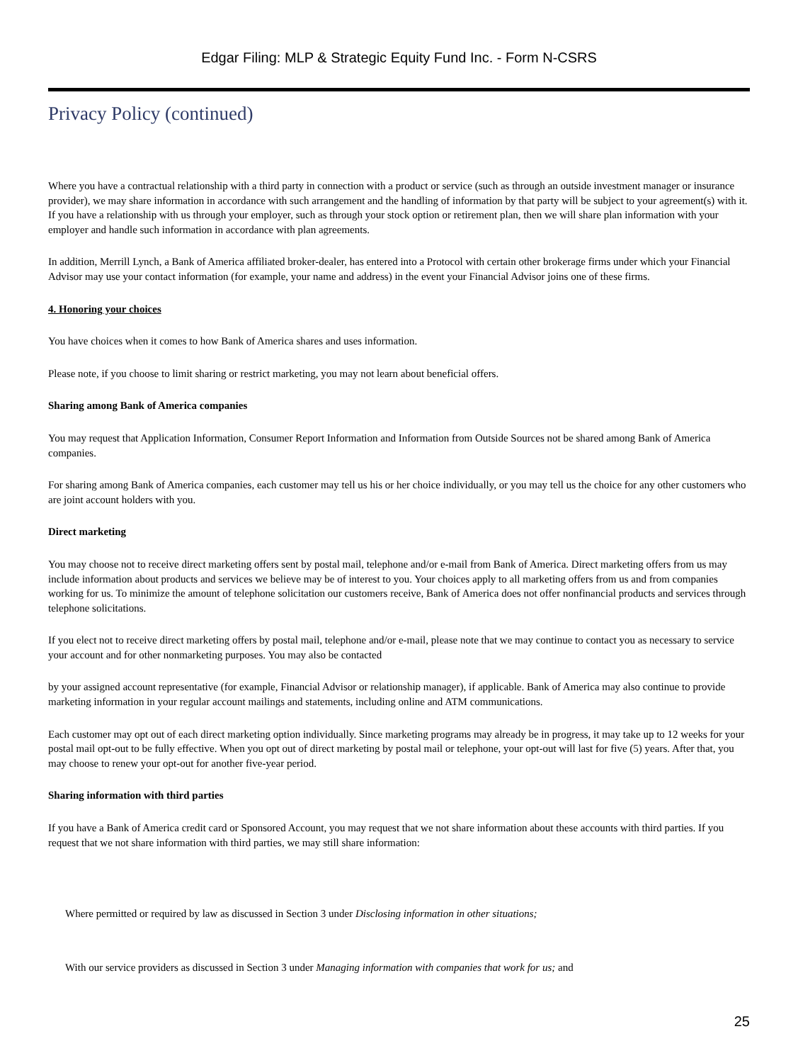Edgar Filing: MLP & Strategic Equity Fund Inc. - Form N-CSRS
Privacy Policy (continued)
Where you have a contractual relationship with a third party in connection with a product or service (such as through an outside investment manager or insurance provider), we may share information in accordance with such arrangement and the handling of information by that party will be subject to your agreement(s) with it. If you have a relationship with us through your employer, such as through your stock option or retirement plan, then we will share plan information with your employer and handle such information in accordance with plan agreements.
In addition, Merrill Lynch, a Bank of America affiliated broker-dealer, has entered into a Protocol with certain other brokerage firms under which your Financial Advisor may use your contact information (for example, your name and address) in the event your Financial Advisor joins one of these firms.
4. Honoring your choices
You have choices when it comes to how Bank of America shares and uses information.
Please note, if you choose to limit sharing or restrict marketing, you may not learn about beneficial offers.
Sharing among Bank of America companies
You may request that Application Information, Consumer Report Information and Information from Outside Sources not be shared among Bank of America companies.
For sharing among Bank of America companies, each customer may tell us his or her choice individually, or you may tell us the choice for any other customers who are joint account holders with you.
Direct marketing
You may choose not to receive direct marketing offers sent by postal mail, telephone and/or e-mail from Bank of America. Direct marketing offers from us may include information about products and services we believe may be of interest to you. Your choices apply to all marketing offers from us and from companies working for us. To minimize the amount of telephone solicitation our customers receive, Bank of America does not offer nonfinancial products and services through telephone solicitations.
If you elect not to receive direct marketing offers by postal mail, telephone and/or e-mail, please note that we may continue to contact you as necessary to service your account and for other nonmarketing purposes. You may also be contacted
by your assigned account representative (for example, Financial Advisor or relationship manager), if applicable. Bank of America may also continue to provide marketing information in your regular account mailings and statements, including online and ATM communications.
Each customer may opt out of each direct marketing option individually. Since marketing programs may already be in progress, it may take up to 12 weeks for your postal mail opt-out to be fully effective. When you opt out of direct marketing by postal mail or telephone, your opt-out will last for five (5) years. After that, you may choose to renew your opt-out for another five-year period.
Sharing information with third parties
If you have a Bank of America credit card or Sponsored Account, you may request that we not share information about these accounts with third parties. If you request that we not share information with third parties, we may still share information:
Where permitted or required by law as discussed in Section 3 under Disclosing information in other situations;
With our service providers as discussed in Section 3 under Managing information with companies that work for us; and
25